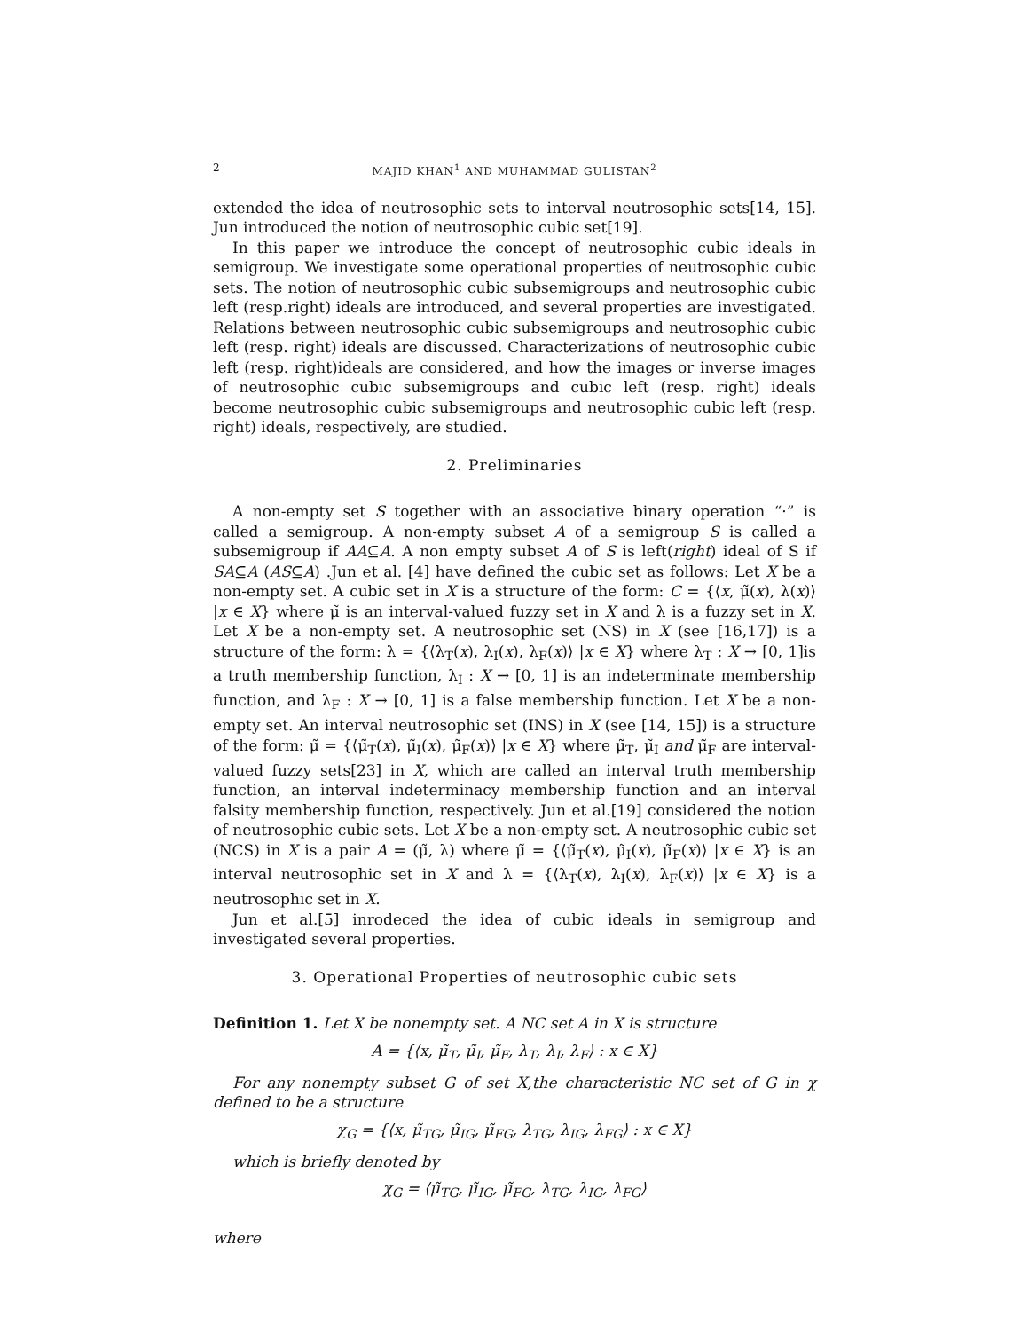2 MAJID KHAN<sup>1</sup> AND MUHAMMAD GULISTAN<sup>2</sup>
extended the idea of neutrosophic sets to interval neutrosophic sets[14, 15]. Jun introduced the notion of neutrosophic cubic set[19].
In this paper we introduce the concept of neutrosophic cubic ideals in semigroup. We investigate some operational properties of neutrosophic cubic sets. The notion of neutrosophic cubic subsemigroups and neutrosophic cubic left (resp.right) ideals are introduced, and several properties are investigated. Relations between neutrosophic cubic subsemigroups and neutrosophic cubic left (resp. right) ideals are discussed. Characterizations of neutrosophic cubic left (resp. right)ideals are considered, and how the images or inverse images of neutrosophic cubic subsemigroups and cubic left (resp. right) ideals become neutrosophic cubic subsemigroups and neutrosophic cubic left (resp. right) ideals, respectively, are studied.
2. Preliminaries
A non-empty set S together with an associative binary operation “·” is called a semigroup. A non-empty subset A of a semigroup S is called a subsemigroup if AA⊆A. A non empty subset A of S is left(right) ideal of S if SA⊆A (AS⊆A) .Jun et al. [4] have defined the cubic set as follows: Let X be a non-empty set. A cubic set in X is a structure of the form: C = {⟨x, μ̃(x), λ(x)⟩ |x ∈ X} where μ̃ is an interval-valued fuzzy set in X and λ is a fuzzy set in X. Let X be a non-empty set. A neutrosophic set (NS) in X (see [16,17]) is a structure of the form: λ = {⟨λ<sub>T</sub>(x), λ<sub>I</sub>(x), λ<sub>F</sub>(x)⟩ |x ∈ X} where λ<sub>T</sub> : X → [0, 1]is a truth membership function, λ<sub>I</sub> : X → [0, 1] is an indeterminate membership function, and λ<sub>F</sub> : X → [0, 1] is a false membership function. Let X be a non-empty set. An interval neutrosophic set (INS) in X (see [14, 15]) is a structure of the form: μ̃ = {⟨μ̃<sub>T</sub>(x), μ̃<sub>I</sub>(x), μ̃<sub>F</sub>(x)⟩ |x ∈ X} where μ̃<sub>T</sub>, μ̃<sub>I</sub> and μ̃<sub>F</sub> are interval-valued fuzzy sets[23] in X, which are called an interval truth membership function, an interval indeterminacy membership function and an interval falsity membership function, respectively. Jun et al.[19] considered the notion of neutrosophic cubic sets. Let X be a non-empty set. A neutrosophic cubic set (NCS) in X is a pair A = (μ̃, λ) where μ̃ = {⟨μ̃<sub>T</sub>(x), μ̃<sub>I</sub>(x), μ̃<sub>F</sub>(x)⟩ |x ∈ X} is an interval neutrosophic set in X and λ = {⟨λ<sub>T</sub>(x), λ<sub>I</sub>(x), λ<sub>F</sub>(x)⟩ |x ∈ X} is a neutrosophic set in X.
Jun et al.[5] inrodeced the idea of cubic ideals in semigroup and investigated several properties.
3. Operational Properties of neutrosophic cubic sets
Definition 1. Let X be nonempty set. A NC set A in X is structure
A = {⟨x, μ̃<sub>T</sub>, μ̃<sub>I</sub>, μ̃<sub>F</sub>, λ<sub>T</sub>, λ<sub>I</sub>, λ<sub>F</sub>⟩ : x ∈ X}
For any nonempty subset G of set X,the characteristic NC set of G in χ defined to be a structure
χ<sub>G</sub> = {⟨x, μ̃<sub>TG</sub>, μ̃<sub>IG</sub>, μ̃<sub>FG</sub>, λ<sub>TG</sub>, λ<sub>IG</sub>, λ<sub>FG</sub>⟩ : x ∈ X}
which is briefly denoted by
χ<sub>G</sub> = ⟨μ̃<sub>TG</sub>, μ̃<sub>IG</sub>, μ̃<sub>FG</sub>, λ<sub>TG</sub>, λ<sub>IG</sub>, λ<sub>FG</sub>⟩
where